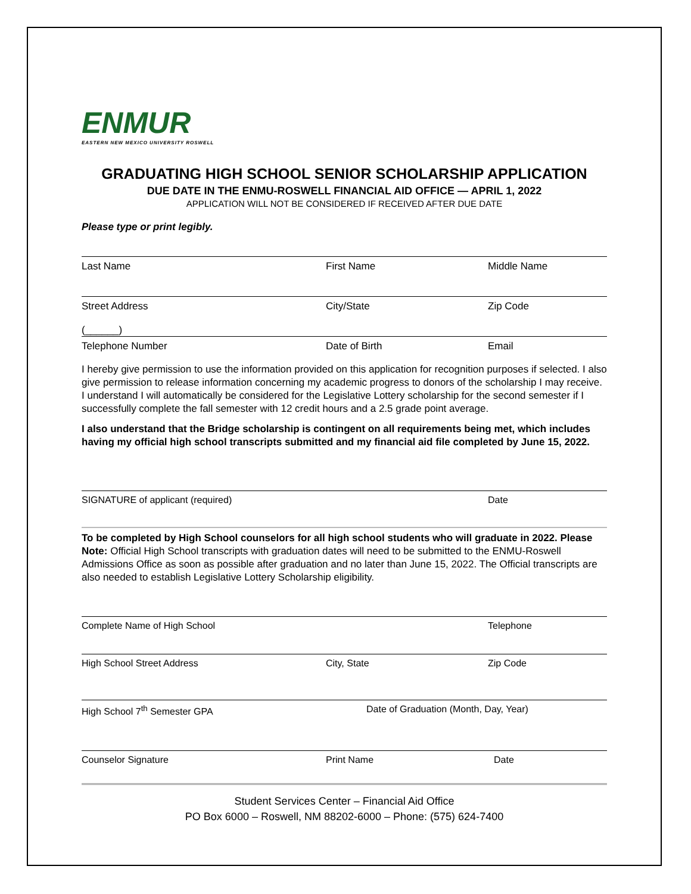ENMUR
EASTERN NEW MEXICO UNIVERSITY ROSWELL
GRADUATING HIGH SCHOOL SENIOR SCHOLARSHIP APPLICATION
DUE DATE IN THE ENMU-ROSWELL FINANCIAL AID OFFICE — APRIL 1, 2022
APPLICATION WILL NOT BE CONSIDERED IF RECEIVED AFTER DUE DATE
Please type or print legibly.
Last Name First Name Middle Name
Street Address City/State Zip Code
(______)
Telephone Number Date of Birth Email
I hereby give permission to use the information provided on this application for recognition purposes if selected. I also give permission to release information concerning my academic progress to donors of the scholarship I may receive. I understand I will automatically be considered for the Legislative Lottery scholarship for the second semester if I successfully complete the fall semester with 12 credit hours and a 2.5 grade point average.
I also understand that the Bridge scholarship is contingent on all requirements being met, which includes having my official high school transcripts submitted and my financial aid file completed by June 15, 2022.
SIGNATURE of applicant (required) Date
To be completed by High School counselors for all high school students who will graduate in 2022. Please Note: Official High School transcripts with graduation dates will need to be submitted to the ENMU-Roswell Admissions Office as soon as possible after graduation and no later than June 15, 2022. The Official transcripts are also needed to establish Legislative Lottery Scholarship eligibility.
Complete Name of High School Telephone
High School Street Address City, State Zip Code
High School 7<sup>th</sup> Semester GPA Date of Graduation (Month, Day, Year)
Counselor Signature Print Name Date
Student Services Center – Financial Aid Office
PO Box 6000 – Roswell, NM 88202-6000 – Phone: (575) 624-7400